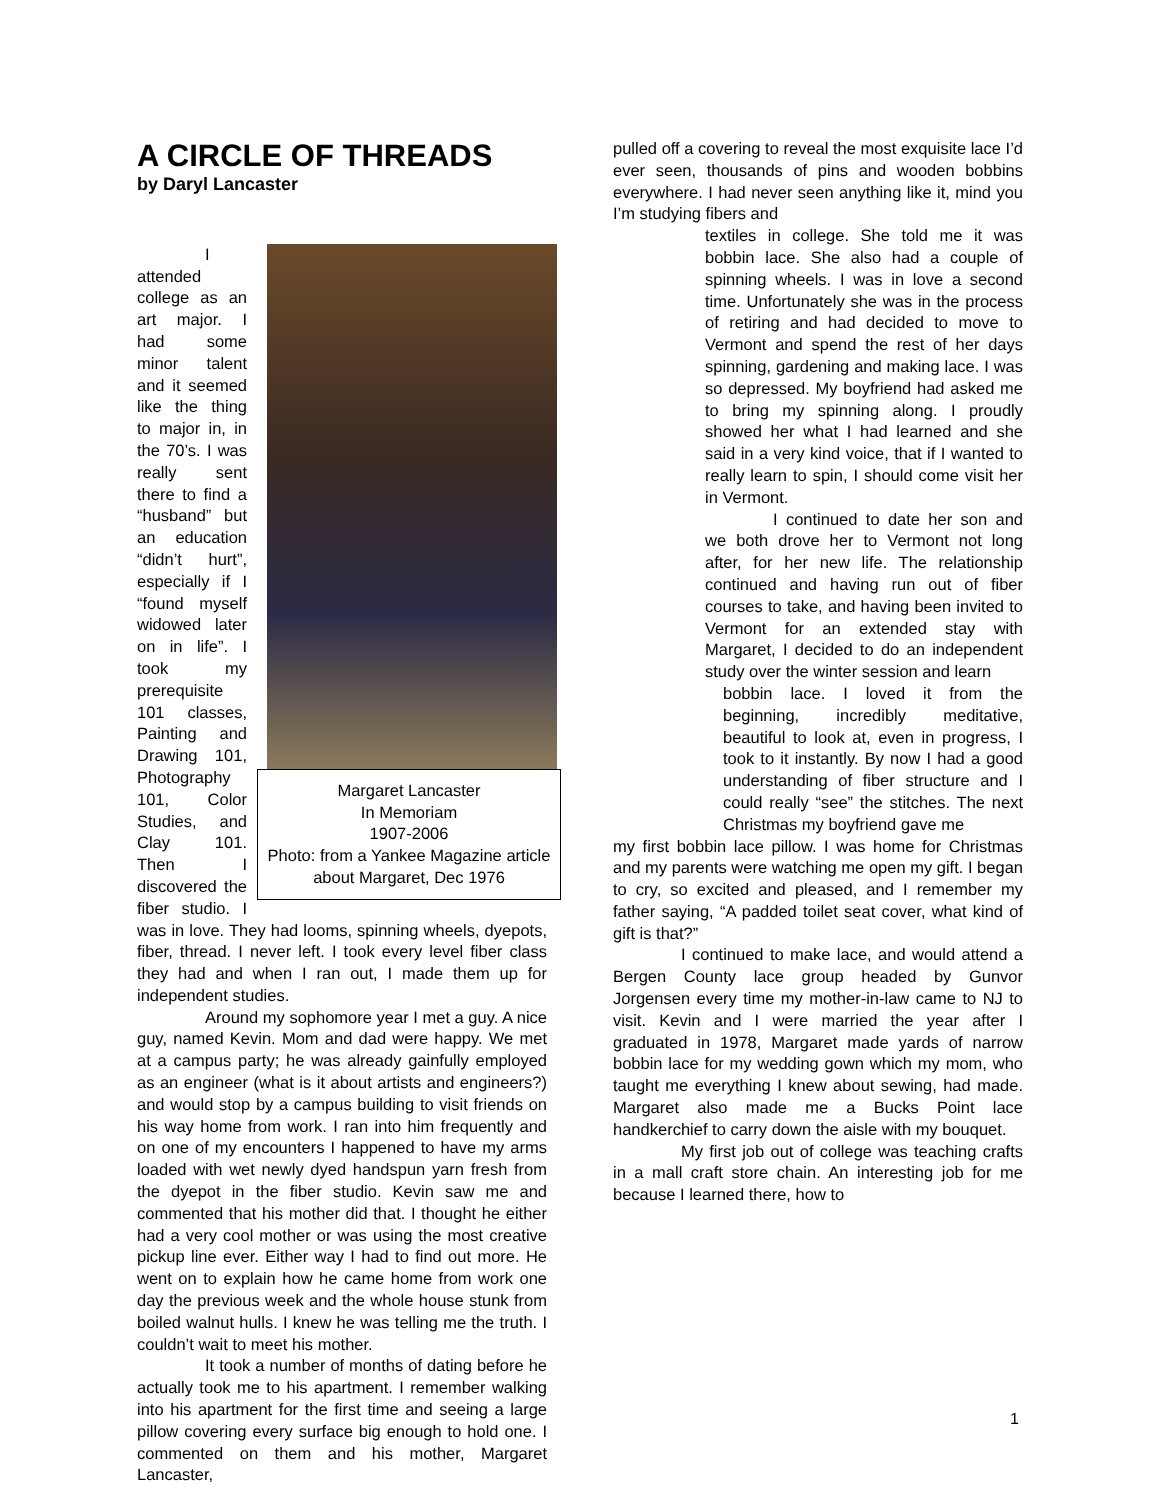A CIRCLE OF THREADS
by Daryl Lancaster
Margaret Lancaster
In Memoriam
1907-2006
Photo: from a Yankee Magazine article about Margaret, Dec 1976
I attended college as an art major. I had some minor talent and it seemed like the thing to major in, in the 70’s. I was really sent there to find a “husband” but an education “didn’t hurt”, especially if I “found myself widowed later on in life”. I took my prerequisite 101 classes, Painting and Drawing 101, Photography 101, Color Studies, and Clay 101. Then I discovered the fiber studio. I was in love. They had looms, spinning wheels, dyepots, fiber, thread. I never left. I took every level fiber class they had and when I ran out, I made them up for independent studies.
Around my sophomore year I met a guy. A nice guy, named Kevin. Mom and dad were happy. We met at a campus party; he was already gainfully employed as an engineer (what is it about artists and engineers?) and would stop by a campus building to visit friends on his way home from work. I ran into him frequently and on one of my encounters I happened to have my arms loaded with wet newly dyed handspun yarn fresh from the dyepot in the fiber studio. Kevin saw me and commented that his mother did that. I thought he either had a very cool mother or was using the most creative pickup line ever. Either way I had to find out more. He went on to explain how he came home from work one day the previous week and the whole house stunk from boiled walnut hulls. I knew he was telling me the truth. I couldn’t wait to meet his mother.
It took a number of months of dating before he actually took me to his apartment. I remember walking into his apartment for the first time and seeing a large pillow covering every surface big enough to hold one. I commented on them and his mother, Margaret Lancaster,
pulled off a covering to reveal the most exquisite lace I’d ever seen, thousands of pins and wooden bobbins everywhere. I had never seen anything like it, mind you I’m studying fibers and
textiles in college. She told me it was bobbin lace. She also had a couple of spinning wheels. I was in love a second time. Unfortunately she was in the process of retiring and had decided to move to Vermont and spend the rest of her days spinning, gardening and making lace. I was so depressed. My boyfriend had asked me to bring my spinning along. I proudly showed her what I had learned and she said in a very kind voice, that if I wanted to really learn to spin, I should come visit her in Vermont.
I continued to date her son and we both drove her to Vermont not long after, for her new life. The relationship continued and having run out of fiber courses to take, and having been invited to Vermont for an extended stay with Margaret, I decided to do an independent study over the winter session and learn
bobbin lace. I loved it from the beginning, incredibly meditative, beautiful to look at, even in progress, I took to it instantly. By now I had a good understanding of fiber structure and I could really “see” the stitches. The next Christmas my boyfriend gave me
my first bobbin lace pillow. I was home for Christmas and my parents were watching me open my gift. I began to cry, so excited and pleased, and I remember my father saying, “A padded toilet seat cover, what kind of gift is that?”
I continued to make lace, and would attend a Bergen County lace group headed by Gunvor Jorgensen every time my mother-in-law came to NJ to visit. Kevin and I were married the year after I graduated in 1978, Margaret made yards of narrow bobbin lace for my wedding gown which my mom, who taught me everything I knew about sewing, had made. Margaret also made me a Bucks Point lace handkerchief to carry down the aisle with my bouquet.
My first job out of college was teaching crafts in a mall craft store chain. An interesting job for me because I learned there, how to
1